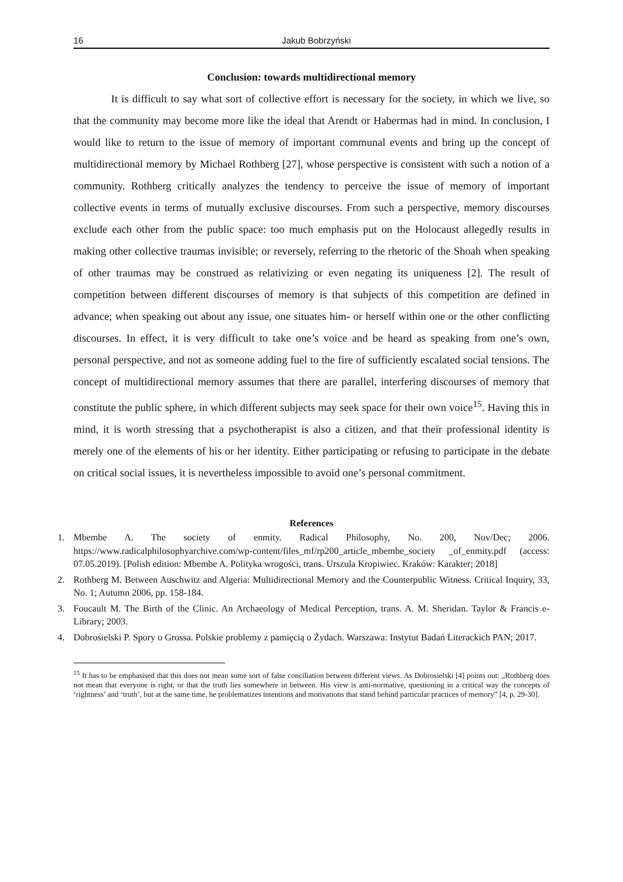16 Jakub Bobrzyński
Conclusion: towards multidirectional memory
It is difficult to say what sort of collective effort is necessary for the society, in which we live, so that the community may become more like the ideal that Arendt or Habermas had in mind. In conclusion, I would like to return to the issue of memory of important communal events and bring up the concept of multidirectional memory by Michael Rothberg [27], whose perspective is consistent with such a notion of a community. Rothberg critically analyzes the tendency to perceive the issue of memory of important collective events in terms of mutually exclusive discourses. From such a perspective, memory discourses exclude each other from the public space: too much emphasis put on the Holocaust allegedly results in making other collective traumas invisible; or reversely, referring to the rhetoric of the Shoah when speaking of other traumas may be construed as relativizing or even negating its uniqueness [2]. The result of competition between different discourses of memory is that subjects of this competition are defined in advance; when speaking out about any issue, one situates him- or herself within one or the other conflicting discourses. In effect, it is very difficult to take one’s voice and be heard as speaking from one’s own, personal perspective, and not as someone adding fuel to the fire of sufficiently escalated social tensions. The concept of multidirectional memory assumes that there are parallel, interfering discourses of memory that constitute the public sphere, in which different subjects may seek space for their own voice<sup>15</sup>. Having this in mind, it is worth stressing that a psychotherapist is also a citizen, and that their professional identity is merely one of the elements of his or her identity. Either participating or refusing to participate in the debate on critical social issues, it is nevertheless impossible to avoid one’s personal commitment.
References
1. Mbembe A. The society of enmity. Radical Philosophy, No. 200, Nov/Dec; 2006. https://www.radicalphilosophyarchive.com/wp-content/files_mf/rp200_article_mbembe_society _of_enmity.pdf (access: 07.05.2019). [Polish edition: Mbembe A. Polityka wrogości, trans. Urszula Kropiwiec. Kraków: Karakter; 2018]
2. Rothberg M. Between Auschwitz and Algeria: Multidirectional Memory and the Counterpublic Witness. Critical Inquiry, 33, No. 1; Autumn 2006, pp. 158-184.
3. Foucault M. The Birth of the Clinic. An Archaeology of Medical Perception, trans. A. M. Sheridan. Taylor & Francis e-Library; 2003.
4. Dobrosielski P. Spory o Grossa. Polskie problemy z pamięcią o Żydach. Warszawa: Instytut Badań Literackich PAN; 2017.
<sup>15</sup> It has to be emphasised that this does not mean some sort of false conciliation between different views. As Dobrosielski [4] points out: „Rothberg does not mean that everyone is right, or that the truth lies somewhere in between. His view is anti-normative, questioning in a critical way the concepts of ‘rightness’ and ‘truth’, but at the same time, he problematizes intentions and motivations that stand behind particular practices of memory” [4, p. 29-30].